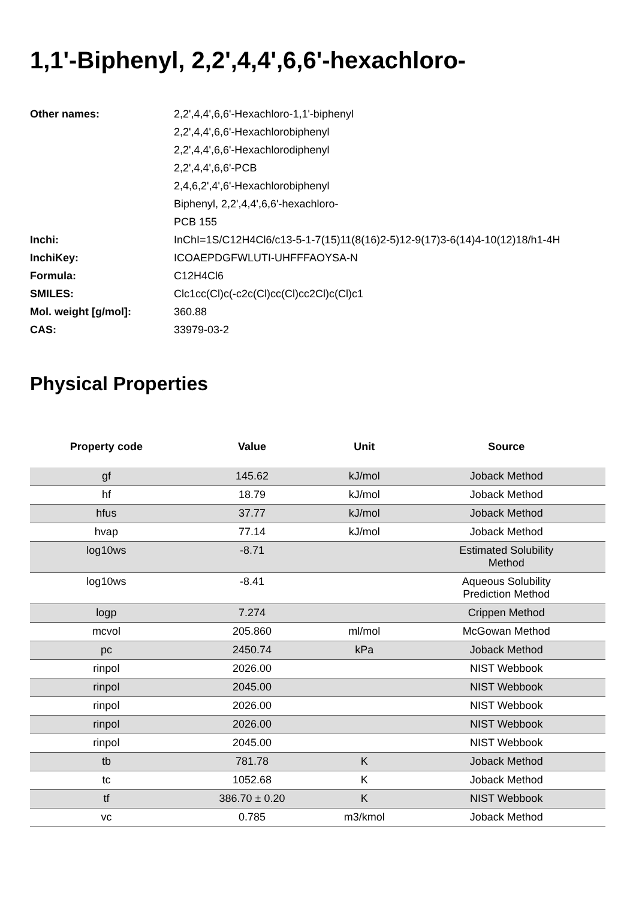1,1'-Biphenyl, 2,2',4,4',6,6'-hexachloro-
| Other names: | 2,2',4,4',6,6'-Hexachloro-1,1'-biphenyl |
| | 2,2',4,4',6,6'-Hexachlorobiphenyl |
| | 2,2',4,4',6,6'-Hexachlorodiphenyl |
| | 2,2',4,4',6,6'-PCB |
| | 2,4,6,2',4',6'-Hexachlorobiphenyl |
| | Biphenyl, 2,2',4,4',6,6'-hexachloro- |
| | PCB 155 |
| Inchi: | InChI=1S/C12H4Cl6/c13-5-1-7(15)11(8(16)2-5)12-9(17)3-6(14)4-10(12)18/h1-4H |
| InchiKey: | ICOAEPDGFWLUTI-UHFFFAOYSA-N |
| Formula: | C12H4Cl6 |
| SMILES: | Clc1cc(Cl)c(-c2c(Cl)cc(Cl)cc2Cl)c(Cl)c1 |
| Mol. weight [g/mol]: | 360.88 |
| CAS: | 33979-03-2 |
Physical Properties
| Property code | Value | Unit | Source |
| --- | --- | --- | --- |
| gf | 145.62 | kJ/mol | Joback Method |
| hf | 18.79 | kJ/mol | Joback Method |
| hfus | 37.77 | kJ/mol | Joback Method |
| hvap | 77.14 | kJ/mol | Joback Method |
| log10ws | -8.71 | | Estimated Solubility Method |
| log10ws | -8.41 | | Aqueous Solubility Prediction Method |
| logp | 7.274 | | Crippen Method |
| mcvol | 205.860 | ml/mol | McGowan Method |
| pc | 2450.74 | kPa | Joback Method |
| rinpol | 2026.00 | | NIST Webbook |
| rinpol | 2045.00 | | NIST Webbook |
| rinpol | 2026.00 | | NIST Webbook |
| rinpol | 2026.00 | | NIST Webbook |
| rinpol | 2045.00 | | NIST Webbook |
| tb | 781.78 | K | Joback Method |
| tc | 1052.68 | K | Joback Method |
| tf | 386.70 ± 0.20 | K | NIST Webbook |
| vc | 0.785 | m3/kmol | Joback Method |